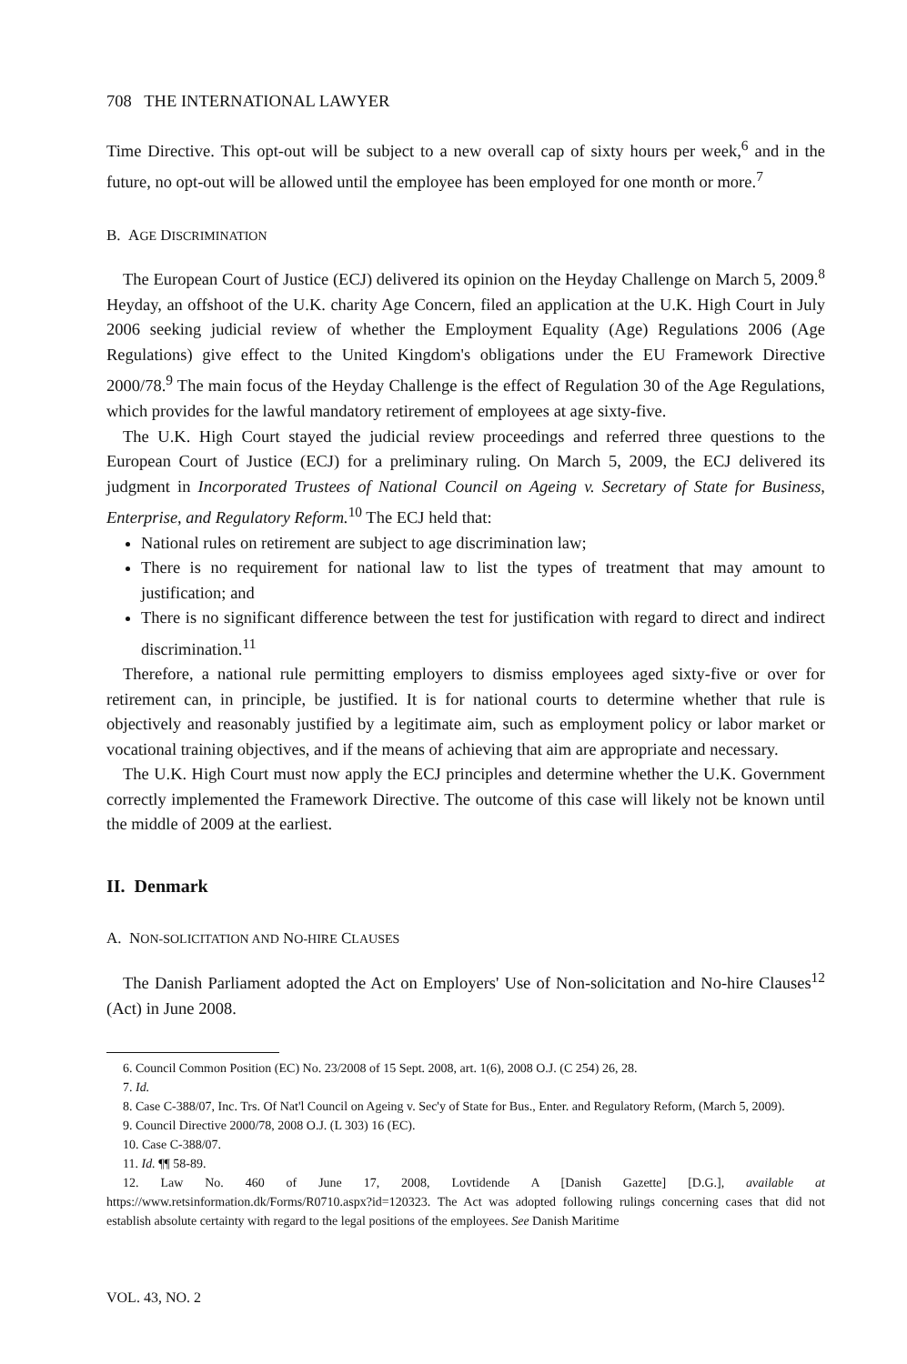708 THE INTERNATIONAL LAWYER
Time Directive. This opt-out will be subject to a new overall cap of sixty hours per week,<sup>6</sup> and in the future, no opt-out will be allowed until the employee has been employed for one month or more.<sup>7</sup>
B. AGE DISCRIMINATION
The European Court of Justice (ECJ) delivered its opinion on the Heyday Challenge on March 5, 2009.<sup>8</sup> Heyday, an offshoot of the U.K. charity Age Concern, filed an application at the U.K. High Court in July 2006 seeking judicial review of whether the Employment Equality (Age) Regulations 2006 (Age Regulations) give effect to the United Kingdom's obligations under the EU Framework Directive 2000/78.<sup>9</sup> The main focus of the Heyday Challenge is the effect of Regulation 30 of the Age Regulations, which provides for the lawful mandatory retirement of employees at age sixty-five.
The U.K. High Court stayed the judicial review proceedings and referred three questions to the European Court of Justice (ECJ) for a preliminary ruling. On March 5, 2009, the ECJ delivered its judgment in Incorporated Trustees of National Council on Ageing v. Secretary of State for Business, Enterprise, and Regulatory Reform.<sup>10</sup> The ECJ held that:
National rules on retirement are subject to age discrimination law;
There is no requirement for national law to list the types of treatment that may amount to justification; and
There is no significant difference between the test for justification with regard to direct and indirect discrimination.<sup>11</sup>
Therefore, a national rule permitting employers to dismiss employees aged sixty-five or over for retirement can, in principle, be justified. It is for national courts to determine whether that rule is objectively and reasonably justified by a legitimate aim, such as employment policy or labor market or vocational training objectives, and if the means of achieving that aim are appropriate and necessary.
The U.K. High Court must now apply the ECJ principles and determine whether the U.K. Government correctly implemented the Framework Directive. The outcome of this case will likely not be known until the middle of 2009 at the earliest.
II. Denmark
A. NON-SOLICITATION AND NO-HIRE CLAUSES
The Danish Parliament adopted the Act on Employers' Use of Non-solicitation and No-hire Clauses<sup>12</sup> (Act) in June 2008.
6. Council Common Position (EC) No. 23/2008 of 15 Sept. 2008, art. 1(6), 2008 O.J. (C 254) 26, 28.
7. Id.
8. Case C-388/07, Inc. Trs. Of Nat'l Council on Ageing v. Sec'y of State for Bus., Enter. and Regulatory Reform, (March 5, 2009).
9. Council Directive 2000/78, 2008 O.J. (L 303) 16 (EC).
10. Case C-388/07.
11. Id. ¶¶ 58-89.
12. Law No. 460 of June 17, 2008, Lovtidende A [Danish Gazette] [D.G.], available at https://www.retsinformation.dk/Forms/R0710.aspx?id=120323. The Act was adopted following rulings concerning cases that did not establish absolute certainty with regard to the legal positions of the employees. See Danish Maritime
VOL. 43, NO. 2